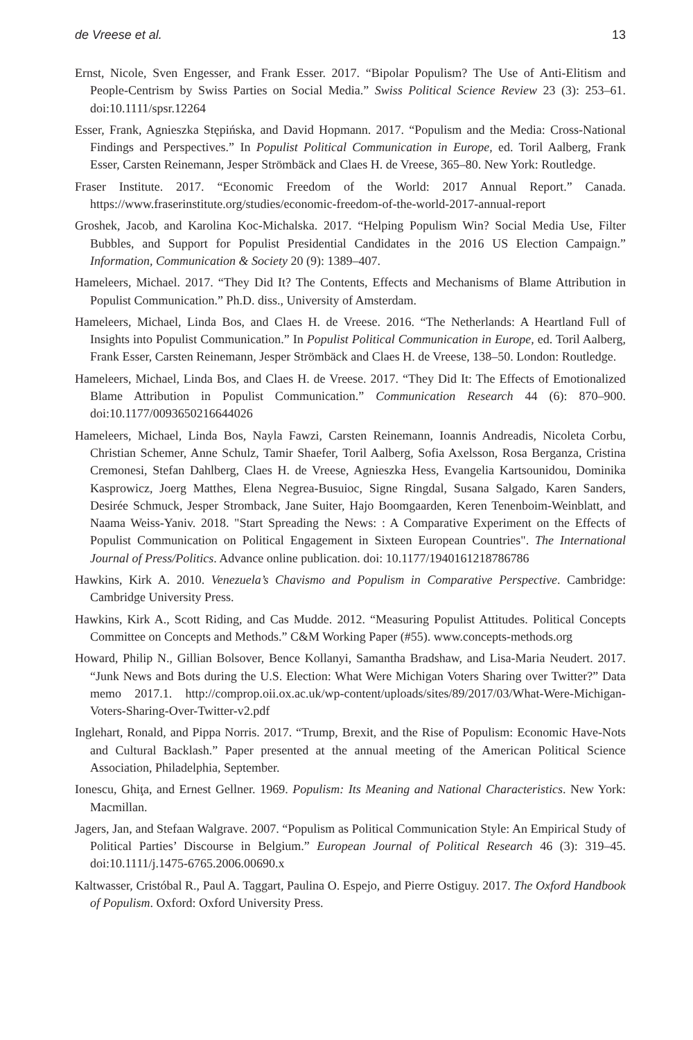de Vreese et al. 13
Ernst, Nicole, Sven Engesser, and Frank Esser. 2017. “Bipolar Populism? The Use of Anti-Elitism and People-Centrism by Swiss Parties on Social Media.” Swiss Political Science Review 23 (3): 253–61. doi:10.1111/spsr.12264
Esser, Frank, Agnieszka Stępińska, and David Hopmann. 2017. “Populism and the Media: Cross-National Findings and Perspectives.” In Populist Political Communication in Europe, ed. Toril Aalberg, Frank Esser, Carsten Reinemann, Jesper Strömbäck and Claes H. de Vreese, 365–80. New York: Routledge.
Fraser Institute. 2017. “Economic Freedom of the World: 2017 Annual Report.” Canada. https://www.fraserinstitute.org/studies/economic-freedom-of-the-world-2017-annual-report
Groshek, Jacob, and Karolina Koc-Michalska. 2017. “Helping Populism Win? Social Media Use, Filter Bubbles, and Support for Populist Presidential Candidates in the 2016 US Election Campaign.” Information, Communication & Society 20 (9): 1389–407.
Hameleers, Michael. 2017. “They Did It? The Contents, Effects and Mechanisms of Blame Attribution in Populist Communication.” Ph.D. diss., University of Amsterdam.
Hameleers, Michael, Linda Bos, and Claes H. de Vreese. 2016. “The Netherlands: A Heartland Full of Insights into Populist Communication.” In Populist Political Communication in Europe, ed. Toril Aalberg, Frank Esser, Carsten Reinemann, Jesper Strömbäck and Claes H. de Vreese, 138–50. London: Routledge.
Hameleers, Michael, Linda Bos, and Claes H. de Vreese. 2017. “They Did It: The Effects of Emotionalized Blame Attribution in Populist Communication.” Communication Research 44 (6): 870–900. doi:10.1177/0093650216644026
Hameleers, Michael, Linda Bos, Nayla Fawzi, Carsten Reinemann, Ioannis Andreadis, Nicoleta Corbu, Christian Schemer, Anne Schulz, Tamir Shaefer, Toril Aalberg, Sofia Axelsson, Rosa Berganza, Cristina Cremonesi, Stefan Dahlberg, Claes H. de Vreese, Agnieszka Hess, Evangelia Kartsounidou, Dominika Kasprowicz, Joerg Matthes, Elena Negrea-Busuioc, Signe Ringdal, Susana Salgado, Karen Sanders, Desirée Schmuck, Jesper Stromback, Jane Suiter, Hajo Boomgaarden, Keren Tenenboim-Weinblatt, and Naama Weiss-Yaniv. 2018. "Start Spreading the News: : A Comparative Experiment on the Effects of Populist Communication on Political Engagement in Sixteen European Countries". The International Journal of Press/Politics. Advance online publication. doi: 10.1177/1940161218786786
Hawkins, Kirk A. 2010. Venezuela’s Chavismo and Populism in Comparative Perspective. Cambridge: Cambridge University Press.
Hawkins, Kirk A., Scott Riding, and Cas Mudde. 2012. “Measuring Populist Attitudes. Political Concepts Committee on Concepts and Methods.” C&M Working Paper (#55). www.concepts-methods.org
Howard, Philip N., Gillian Bolsover, Bence Kollanyi, Samantha Bradshaw, and Lisa-Maria Neudert. 2017. “Junk News and Bots during the U.S. Election: What Were Michigan Voters Sharing over Twitter?” Data memo 2017.1. http://comprop.oii.ox.ac.uk/wp-content/uploads/sites/89/2017/03/What-Were-Michigan-Voters-Sharing-Over-Twitter-v2.pdf
Inglehart, Ronald, and Pippa Norris. 2017. “Trump, Brexit, and the Rise of Populism: Economic Have-Nots and Cultural Backlash.” Paper presented at the annual meeting of the American Political Science Association, Philadelphia, September.
Ionescu, Ghiţa, and Ernest Gellner. 1969. Populism: Its Meaning and National Characteristics. New York: Macmillan.
Jagers, Jan, and Stefaan Walgrave. 2007. “Populism as Political Communication Style: An Empirical Study of Political Parties’ Discourse in Belgium.” European Journal of Political Research 46 (3): 319–45. doi:10.1111/j.1475-6765.2006.00690.x
Kaltwasser, Cristóbal R., Paul A. Taggart, Paulina O. Espejo, and Pierre Ostiguy. 2017. The Oxford Handbook of Populism. Oxford: Oxford University Press.